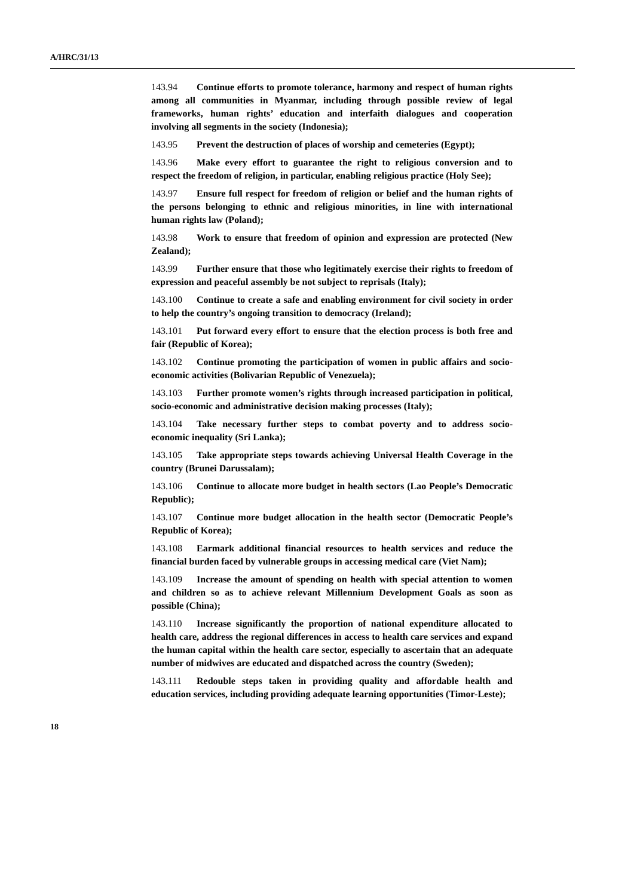A/HRC/31/13
143.94 Continue efforts to promote tolerance, harmony and respect of human rights among all communities in Myanmar, including through possible review of legal frameworks, human rights’ education and interfaith dialogues and cooperation involving all segments in the society (Indonesia);
143.95 Prevent the destruction of places of worship and cemeteries (Egypt);
143.96 Make every effort to guarantee the right to religious conversion and to respect the freedom of religion, in particular, enabling religious practice (Holy See);
143.97 Ensure full respect for freedom of religion or belief and the human rights of the persons belonging to ethnic and religious minorities, in line with international human rights law (Poland);
143.98 Work to ensure that freedom of opinion and expression are protected (New Zealand);
143.99 Further ensure that those who legitimately exercise their rights to freedom of expression and peaceful assembly be not subject to reprisals (Italy);
143.100 Continue to create a safe and enabling environment for civil society in order to help the country’s ongoing transition to democracy (Ireland);
143.101 Put forward every effort to ensure that the election process is both free and fair (Republic of Korea);
143.102 Continue promoting the participation of women in public affairs and socio-economic activities (Bolivarian Republic of Venezuela);
143.103 Further promote women’s rights through increased participation in political, socio-economic and administrative decision making processes (Italy);
143.104 Take necessary further steps to combat poverty and to address socio-economic inequality (Sri Lanka);
143.105 Take appropriate steps towards achieving Universal Health Coverage in the country (Brunei Darussalam);
143.106 Continue to allocate more budget in health sectors (Lao People’s Democratic Republic);
143.107 Continue more budget allocation in the health sector (Democratic People’s Republic of Korea);
143.108 Earmark additional financial resources to health services and reduce the financial burden faced by vulnerable groups in accessing medical care (Viet Nam);
143.109 Increase the amount of spending on health with special attention to women and children so as to achieve relevant Millennium Development Goals as soon as possible (China);
143.110 Increase significantly the proportion of national expenditure allocated to health care, address the regional differences in access to health care services and expand the human capital within the health care sector, especially to ascertain that an adequate number of midwives are educated and dispatched across the country (Sweden);
143.111 Redouble steps taken in providing quality and affordable health and education services, including providing adequate learning opportunities (Timor-Leste);
18